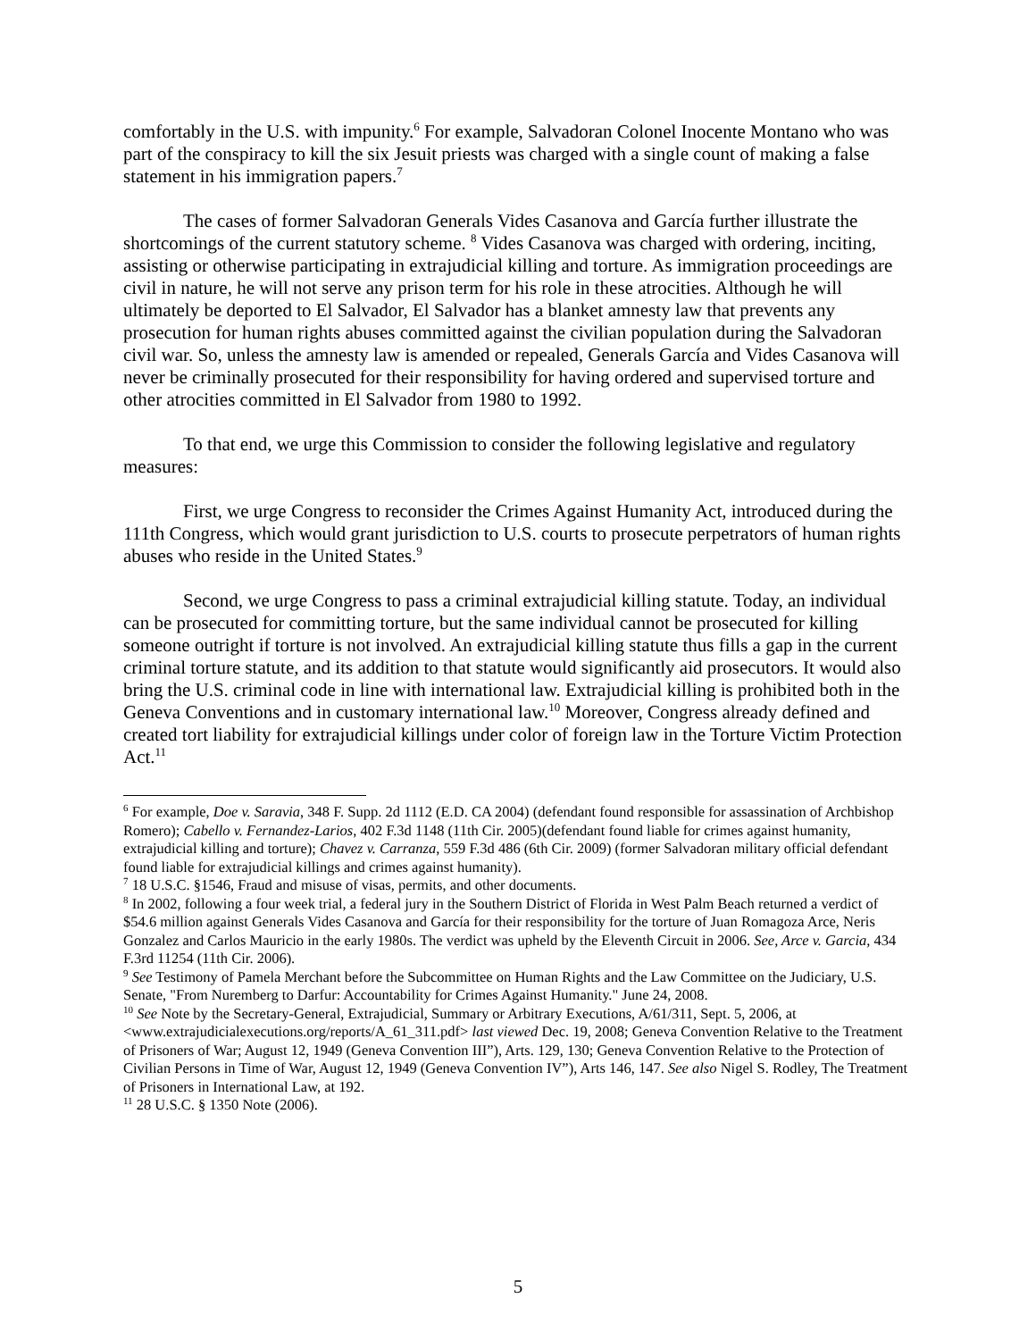comfortably in the U.S. with impunity.<sup>6</sup> For example, Salvadoran Colonel Inocente Montano who was part of the conspiracy to kill the six Jesuit priests was charged with a single count of making a false statement in his immigration papers.<sup>7</sup>
The cases of former Salvadoran Generals Vides Casanova and García further illustrate the shortcomings of the current statutory scheme. <sup>8</sup> Vides Casanova was charged with ordering, inciting, assisting or otherwise participating in extrajudicial killing and torture. As immigration proceedings are civil in nature, he will not serve any prison term for his role in these atrocities. Although he will ultimately be deported to El Salvador, El Salvador has a blanket amnesty law that prevents any prosecution for human rights abuses committed against the civilian population during the Salvadoran civil war. So, unless the amnesty law is amended or repealed, Generals García and Vides Casanova will never be criminally prosecuted for their responsibility for having ordered and supervised torture and other atrocities committed in El Salvador from 1980 to 1992.
To that end, we urge this Commission to consider the following legislative and regulatory measures:
First, we urge Congress to reconsider the Crimes Against Humanity Act, introduced during the 111th Congress, which would grant jurisdiction to U.S. courts to prosecute perpetrators of human rights abuses who reside in the United States.<sup>9</sup>
Second, we urge Congress to pass a criminal extrajudicial killing statute. Today, an individual can be prosecuted for committing torture, but the same individual cannot be prosecuted for killing someone outright if torture is not involved. An extrajudicial killing statute thus fills a gap in the current criminal torture statute, and its addition to that statute would significantly aid prosecutors. It would also bring the U.S. criminal code in line with international law. Extrajudicial killing is prohibited both in the Geneva Conventions and in customary international law.<sup>10</sup> Moreover, Congress already defined and created tort liability for extrajudicial killings under color of foreign law in the Torture Victim Protection Act.<sup>11</sup>
<sup>6</sup> For example, Doe v. Saravia, 348 F. Supp. 2d 1112 (E.D. CA 2004) (defendant found responsible for assassination of Archbishop Romero); Cabello v. Fernandez-Larios, 402 F.3d 1148 (11th Cir. 2005)(defendant found liable for crimes against humanity, extrajudicial killing and torture); Chavez v. Carranza, 559 F.3d 486 (6th Cir. 2009) (former Salvadoran military official defendant found liable for extrajudicial killings and crimes against humanity).
<sup>7</sup> 18 U.S.C. §1546, Fraud and misuse of visas, permits, and other documents.
<sup>8</sup> In 2002, following a four week trial, a federal jury in the Southern District of Florida in West Palm Beach returned a verdict of $54.6 million against Generals Vides Casanova and García for their responsibility for the torture of Juan Romagoza Arce, Neris Gonzalez and Carlos Mauricio in the early 1980s. The verdict was upheld by the Eleventh Circuit in 2006. See, Arce v. Garcia, 434 F.3rd 11254 (11th Cir. 2006).
<sup>9</sup> See Testimony of Pamela Merchant before the Subcommittee on Human Rights and the Law Committee on the Judiciary, U.S. Senate, "From Nuremberg to Darfur: Accountability for Crimes Against Humanity." June 24, 2008.
<sup>10</sup> See Note by the Secretary-General, Extrajudicial, Summary or Arbitrary Executions, A/61/311, Sept. 5, 2006, at <www.extrajudicialexecutions.org/reports/A_61_311.pdf> last viewed Dec. 19, 2008; Geneva Convention Relative to the Treatment of Prisoners of War; August 12, 1949 (Geneva Convention III”), Arts. 129, 130; Geneva Convention Relative to the Protection of Civilian Persons in Time of War, August 12, 1949 (Geneva Convention IV”), Arts 146, 147. See also Nigel S. Rodley, The Treatment of Prisoners in International Law, at 192.
<sup>11</sup> 28 U.S.C. § 1350 Note (2006).
5